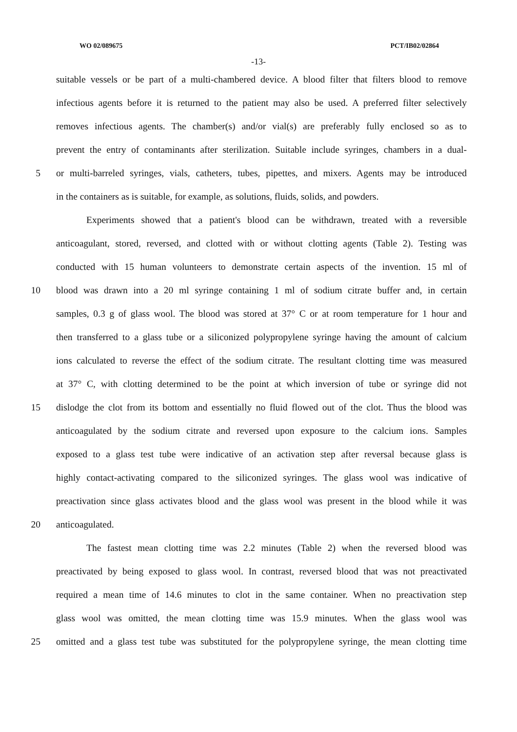WO 02/089675 PCT/IB02/02864
-13-
suitable vessels or be part of a multi-chambered device. A blood filter that filters blood to remove
infectious agents before it is returned to the patient may also be used. A preferred filter selectively
removes infectious agents. The chamber(s) and/or vial(s) are preferably fully enclosed so as to
prevent the entry of contaminants after sterilization. Suitable include syringes, chambers in a dual-
5 or multi-barreled syringes, vials, catheters, tubes, pipettes, and mixers. Agents may be introduced
in the containers as is suitable, for example, as solutions, fluids, solids, and powders.
Experiments showed that a patient's blood can be withdrawn, treated with a reversible
anticoagulant, stored, reversed, and clotted with or without clotting agents (Table 2). Testing was
conducted with 15 human volunteers to demonstrate certain aspects of the invention. 15 ml of
10 blood was drawn into a 20 ml syringe containing 1 ml of sodium citrate buffer and, in certain
samples, 0.3 g of glass wool. The blood was stored at 37° C or at room temperature for 1 hour and
then transferred to a glass tube or a siliconized polypropylene syringe having the amount of calcium
ions calculated to reverse the effect of the sodium citrate. The resultant clotting time was measured
at 37° C, with clotting determined to be the point at which inversion of tube or syringe did not
15 dislodge the clot from its bottom and essentially no fluid flowed out of the clot. Thus the blood was
anticoagulated by the sodium citrate and reversed upon exposure to the calcium ions. Samples
exposed to a glass test tube were indicative of an activation step after reversal because glass is
highly contact-activating compared to the siliconized syringes. The glass wool was indicative of
preactivation since glass activates blood and the glass wool was present in the blood while it was
20 anticoagulated.
The fastest mean clotting time was 2.2 minutes (Table 2) when the reversed blood was
preactivated by being exposed to glass wool. In contrast, reversed blood that was not preactivated
required a mean time of 14.6 minutes to clot in the same container. When no preactivation step
glass wool was omitted, the mean clotting time was 15.9 minutes. When the glass wool was
25 omitted and a glass test tube was substituted for the polypropylene syringe, the mean clotting time